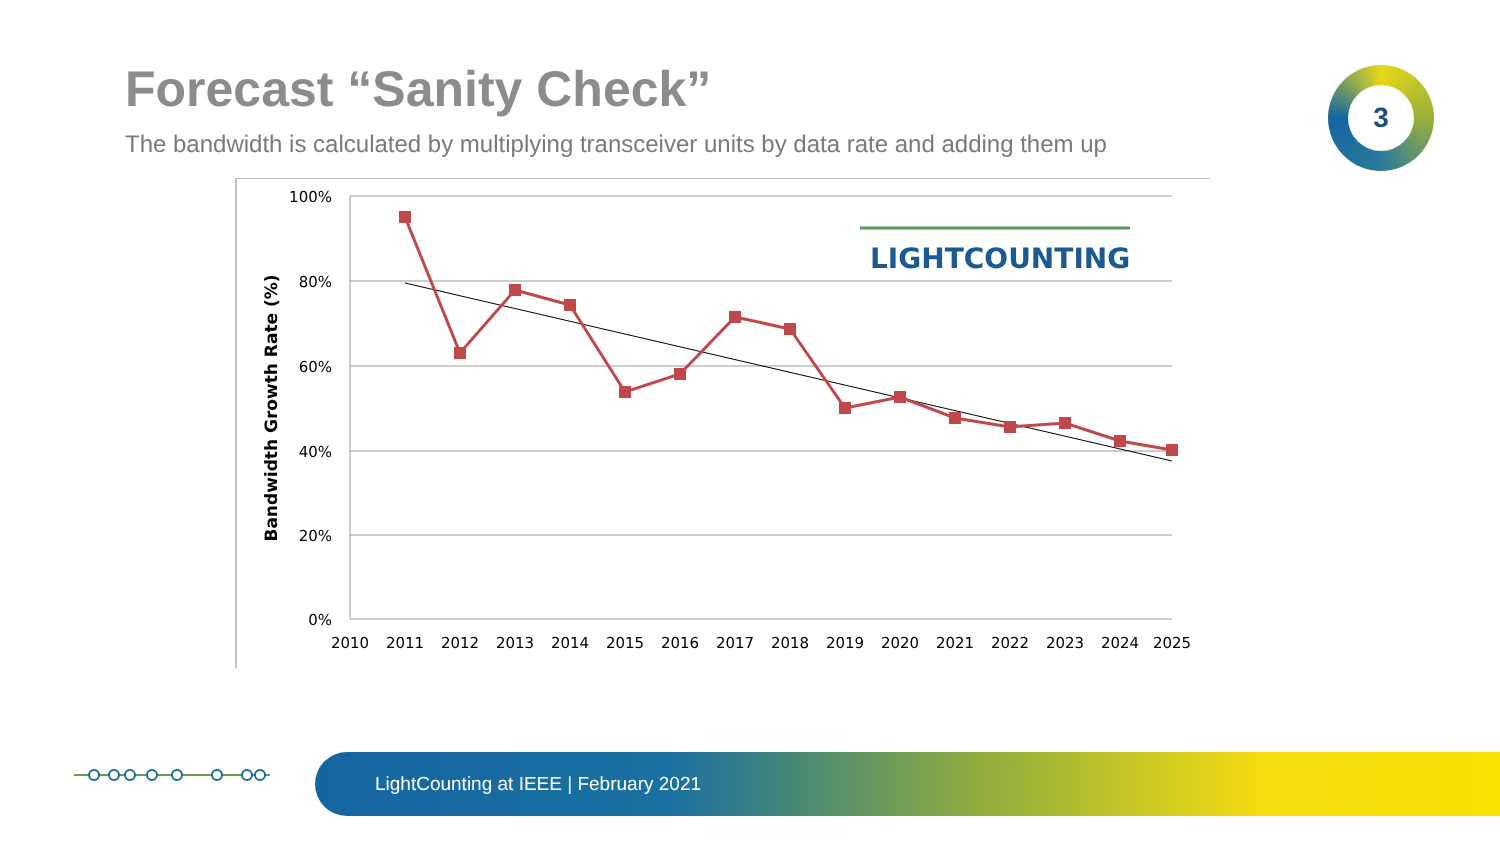Forecast “Sanity Check”
The bandwidth is calculated by multiplying transceiver units by data rate and adding them up
3
100%
80%
60%
40%
20%
0%
Bandwidth Growth Rate (%)
2010
2011
2012
2013
2014
2015
2016
2017
2018
2019
2020
2021
2022
2023
2024
2025
LIGHTCOUNTING
LightCounting at IEEE | February 2021